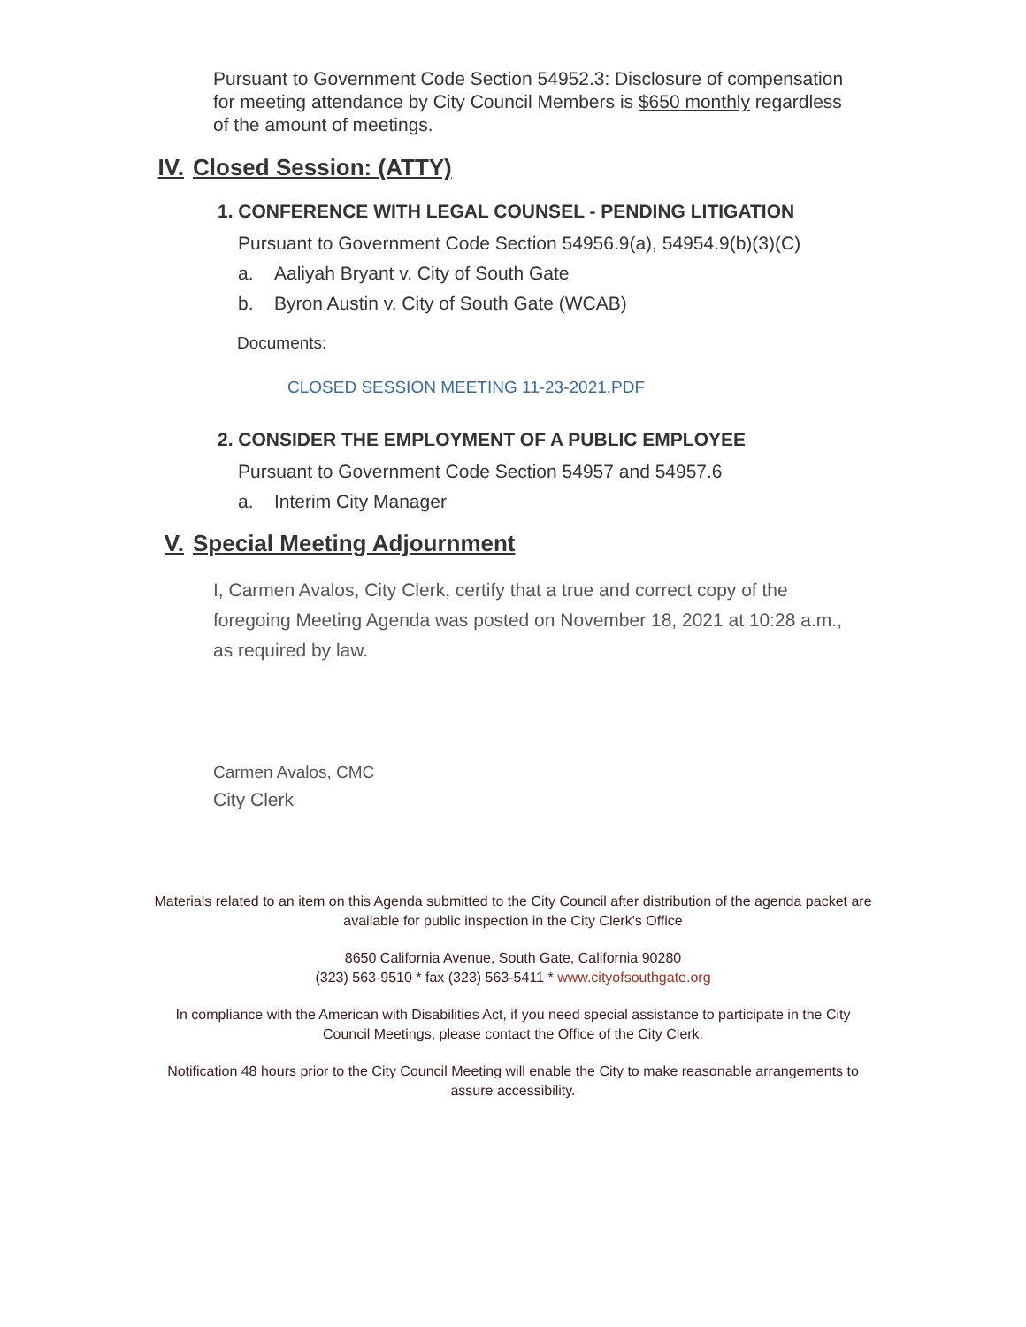Pursuant to Government Code Section 54952.3: Disclosure of compensation for meeting attendance by City Council Members is $650 monthly regardless of the amount of meetings.
IV. Closed Session: (ATTY)
1. CONFERENCE WITH LEGAL COUNSEL - PENDING LITIGATION
Pursuant to Government Code Section 54956.9(a), 54954.9(b)(3)(C)
a. Aaliyah Bryant v. City of South Gate
b. Byron Austin v. City of South Gate (WCAB)
Documents:
CLOSED SESSION MEETING 11-23-2021.PDF
2. CONSIDER THE EMPLOYMENT OF A PUBLIC EMPLOYEE
Pursuant to Government Code Section 54957 and 54957.6
a. Interim City Manager
V. Special Meeting Adjournment
I, Carmen Avalos, City Clerk, certify that a true and correct copy of the foregoing Meeting Agenda was posted on November 18, 2021 at 10:28 a.m., as required by law.
Carmen Avalos, CMC
City Clerk
Materials related to an item on this Agenda submitted to the City Council after distribution of the agenda packet are available for public inspection in the City Clerk's Office
8650 California Avenue, South Gate, California 90280
(323) 563-9510 * fax (323) 563-5411 * www.cityofsouthgate.org
In compliance with the American with Disabilities Act, if you need special assistance to participate in the City Council Meetings, please contact the Office of the City Clerk.
Notification 48 hours prior to the City Council Meeting will enable the City to make reasonable arrangements to assure accessibility.